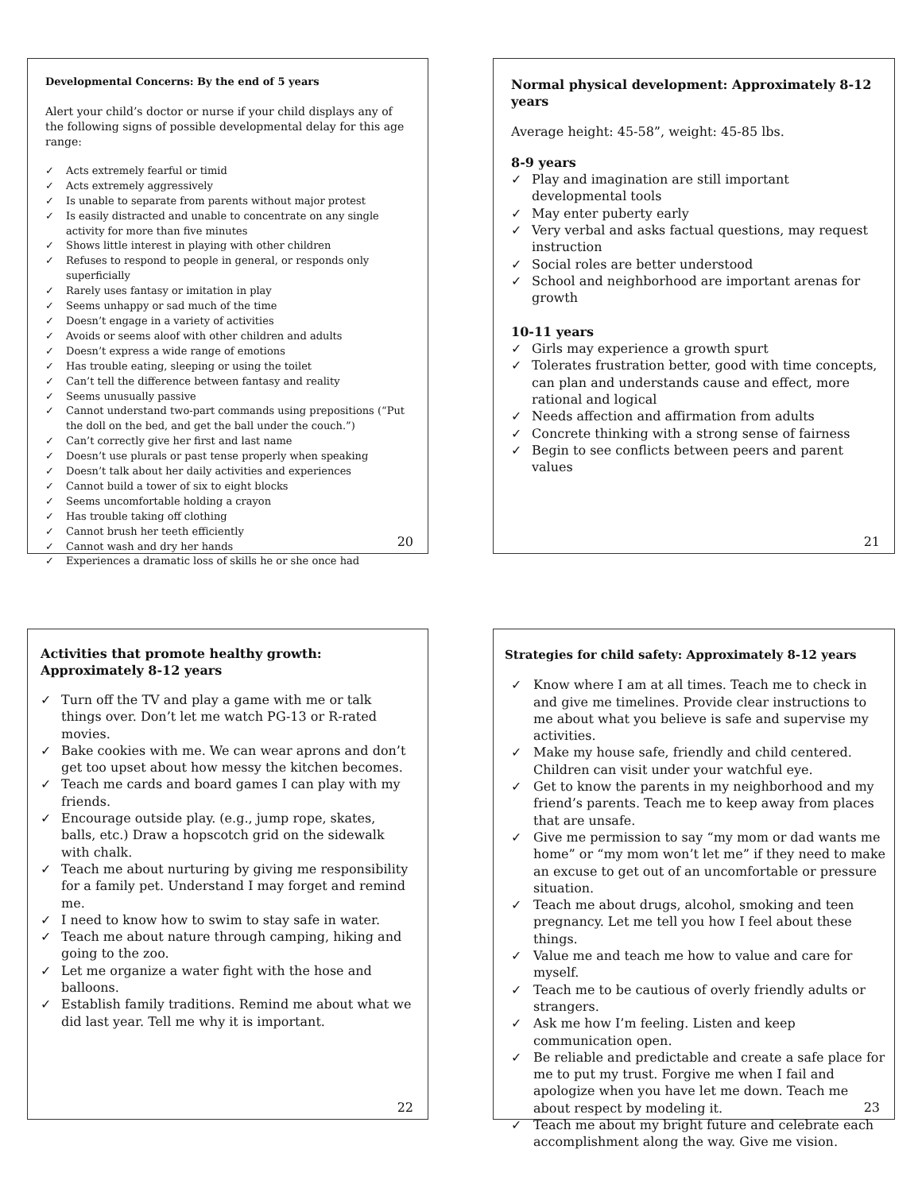Developmental Concerns: By the end of 5 years
Alert your child’s doctor or nurse if your child displays any of the following signs of possible developmental delay for this age range:
✓ Acts extremely fearful or timid
✓ Acts extremely aggressively
✓ Is unable to separate from parents without major protest
✓ Is easily distracted and unable to concentrate on any single activity for more than five minutes
✓ Shows little interest in playing with other children
✓ Refuses to respond to people in general, or responds only superficially
✓ Rarely uses fantasy or imitation in play
✓ Seems unhappy or sad much of the time
✓ Doesn’t engage in a variety of activities
✓ Avoids or seems aloof with other children and adults
✓ Doesn’t express a wide range of emotions
✓ Has trouble eating, sleeping or using the toilet
✓ Can’t tell the difference between fantasy and reality
✓ Seems unusually passive
✓ Cannot understand two-part commands using prepositions (“Put the doll on the bed, and get the ball under the couch.”)
✓ Can’t correctly give her first and last name
✓ Doesn’t use plurals or past tense properly when speaking
✓ Doesn’t talk about her daily activities and experiences
✓ Cannot build a tower of six to eight blocks
✓ Seems uncomfortable holding a crayon
✓ Has trouble taking off clothing
✓ Cannot brush her teeth efficiently
✓ Cannot wash and dry her hands
✓ Experiences a dramatic loss of skills he or she once had
20
Normal physical development: Approximately 8-12 years
Average height: 45-58”, weight: 45-85 lbs.
8-9 years
✓ Play and imagination are still important developmental tools
✓ May enter puberty early
✓ Very verbal and asks factual questions, may request instruction
✓ Social roles are better understood
✓ School and neighborhood are important arenas for growth
10-11 years
✓ Girls may experience a growth spurt
✓ Tolerates frustration better, good with time concepts, can plan and understands cause and effect, more rational and logical
✓ Needs affection and affirmation from adults
✓ Concrete thinking with a strong sense of fairness
✓ Begin to see conflicts between peers and parent values
21
Activities that promote healthy growth: Approximately 8-12 years
✓ Turn off the TV and play a game with me or talk things over. Don’t let me watch PG-13 or R-rated movies.
✓ Bake cookies with me. We can wear aprons and don’t get too upset about how messy the kitchen becomes.
✓ Teach me cards and board games I can play with my friends.
✓ Encourage outside play. (e.g., jump rope, skates, balls, etc.) Draw a hopscotch grid on the sidewalk with chalk.
✓ Teach me about nurturing by giving me responsibility for a family pet. Understand I may forget and remind me.
✓ I need to know how to swim to stay safe in water.
✓ Teach me about nature through camping, hiking and going to the zoo.
✓ Let me organize a water fight with the hose and balloons.
✓ Establish family traditions. Remind me about what we did last year. Tell me why it is important.
22
Strategies for child safety: Approximately 8-12 years
✓ Know where I am at all times. Teach me to check in and give me timelines. Provide clear instructions to me about what you believe is safe and supervise my activities.
✓ Make my house safe, friendly and child centered. Children can visit under your watchful eye.
✓ Get to know the parents in my neighborhood and my friend’s parents. Teach me to keep away from places that are unsafe.
✓ Give me permission to say “my mom or dad wants me home” or “my mom won’t let me” if they need to make an excuse to get out of an uncomfortable or pressure situation.
✓ Teach me about drugs, alcohol, smoking and teen pregnancy. Let me tell you how I feel about these things.
✓ Value me and teach me how to value and care for myself.
✓ Teach me to be cautious of overly friendly adults or strangers.
✓ Ask me how I’m feeling. Listen and keep communication open.
✓ Be reliable and predictable and create a safe place for me to put my trust. Forgive me when I fail and apologize when you have let me down. Teach me about respect by modeling it.
✓ Teach me about my bright future and celebrate each accomplishment along the way. Give me vision.
23